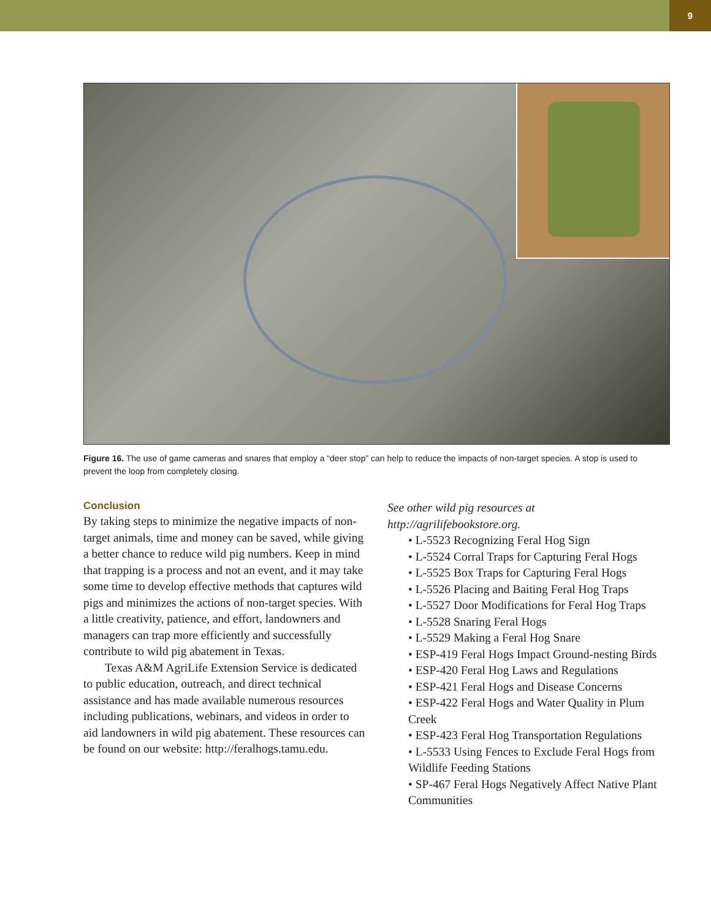9
Figure 16. The use of game cameras and snares that employ a “deer stop” can help to reduce the impacts of non-target species. A stop is used to prevent the loop from completely closing.
Conclusion
By taking steps to minimize the negative impacts of non-target animals, time and money can be saved, while giving a better chance to reduce wild pig numbers. Keep in mind that trapping is a process and not an event, and it may take some time to develop effective methods that captures wild pigs and minimizes the actions of non-target species. With a little creativity, patience, and effort, landowners and managers can trap more efficiently and successfully contribute to wild pig abatement in Texas.
Texas A&M AgriLife Extension Service is dedicated to public education, outreach, and direct technical assistance and has made available numerous resources including publications, webinars, and videos in order to aid landowners in wild pig abatement. These resources can be found on our website: http://feralhogs.tamu.edu.
See other wild pig resources at http://agrilifebookstore.org.
• L-5523 Recognizing Feral Hog Sign
• L-5524 Corral Traps for Capturing Feral Hogs
• L-5525 Box Traps for Capturing Feral Hogs
• L-5526 Placing and Baiting Feral Hog Traps
• L-5527 Door Modifications for Feral Hog Traps
• L-5528 Snaring Feral Hogs
• L-5529 Making a Feral Hog Snare
• ESP-419 Feral Hogs Impact Ground-nesting Birds
• ESP-420 Feral Hog Laws and Regulations
• ESP-421 Feral Hogs and Disease Concerns
• ESP-422 Feral Hogs and Water Quality in Plum Creek
• ESP-423 Feral Hog Transportation Regulations
• L-5533 Using Fences to Exclude Feral Hogs from Wildlife Feeding Stations
• SP-467 Feral Hogs Negatively Affect Native Plant Communities